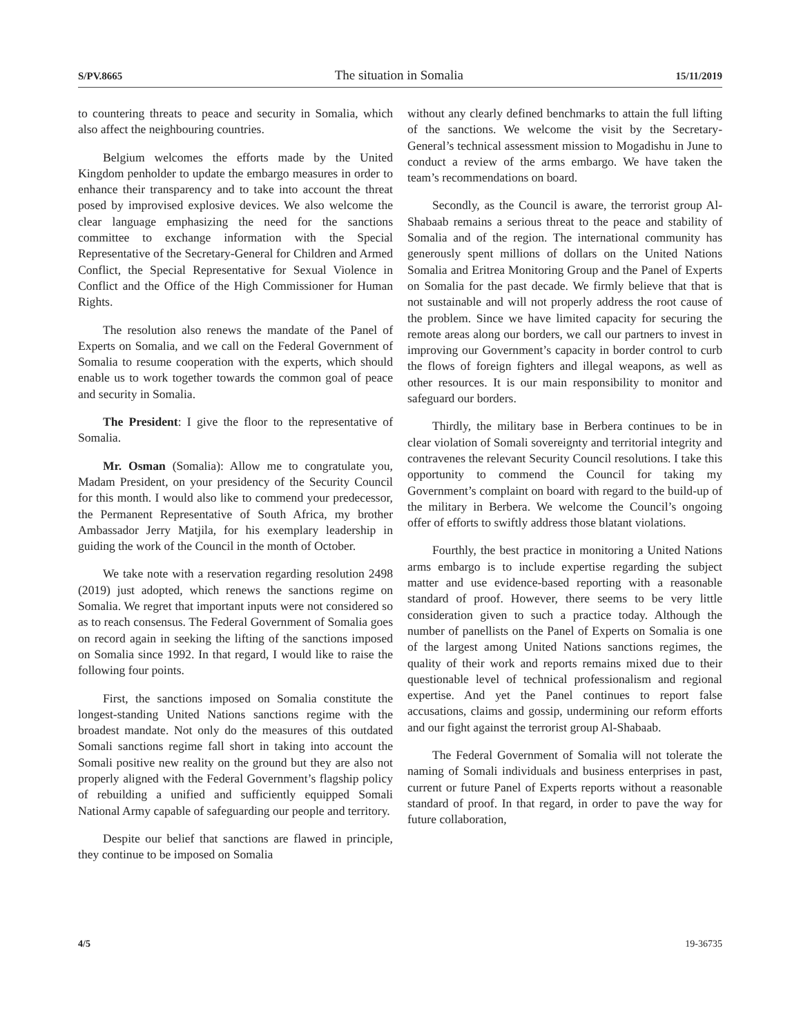S/PV.8665 The situation in Somalia 15/11/2019
to countering threats to peace and security in Somalia, which also affect the neighbouring countries.
Belgium welcomes the efforts made by the United Kingdom penholder to update the embargo measures in order to enhance their transparency and to take into account the threat posed by improvised explosive devices. We also welcome the clear language emphasizing the need for the sanctions committee to exchange information with the Special Representative of the Secretary-General for Children and Armed Conflict, the Special Representative for Sexual Violence in Conflict and the Office of the High Commissioner for Human Rights.
The resolution also renews the mandate of the Panel of Experts on Somalia, and we call on the Federal Government of Somalia to resume cooperation with the experts, which should enable us to work together towards the common goal of peace and security in Somalia.
The President: I give the floor to the representative of Somalia.
Mr. Osman (Somalia): Allow me to congratulate you, Madam President, on your presidency of the Security Council for this month. I would also like to commend your predecessor, the Permanent Representative of South Africa, my brother Ambassador Jerry Matjila, for his exemplary leadership in guiding the work of the Council in the month of October.
We take note with a reservation regarding resolution 2498 (2019) just adopted, which renews the sanctions regime on Somalia. We regret that important inputs were not considered so as to reach consensus. The Federal Government of Somalia goes on record again in seeking the lifting of the sanctions imposed on Somalia since 1992. In that regard, I would like to raise the following four points.
First, the sanctions imposed on Somalia constitute the longest-standing United Nations sanctions regime with the broadest mandate. Not only do the measures of this outdated Somali sanctions regime fall short in taking into account the Somali positive new reality on the ground but they are also not properly aligned with the Federal Government’s flagship policy of rebuilding a unified and sufficiently equipped Somali National Army capable of safeguarding our people and territory.
Despite our belief that sanctions are flawed in principle, they continue to be imposed on Somalia
without any clearly defined benchmarks to attain the full lifting of the sanctions. We welcome the visit by the Secretary-General’s technical assessment mission to Mogadishu in June to conduct a review of the arms embargo. We have taken the team’s recommendations on board.
Secondly, as the Council is aware, the terrorist group Al-Shabaab remains a serious threat to the peace and stability of Somalia and of the region. The international community has generously spent millions of dollars on the United Nations Somalia and Eritrea Monitoring Group and the Panel of Experts on Somalia for the past decade. We firmly believe that that is not sustainable and will not properly address the root cause of the problem. Since we have limited capacity for securing the remote areas along our borders, we call our partners to invest in improving our Government’s capacity in border control to curb the flows of foreign fighters and illegal weapons, as well as other resources. It is our main responsibility to monitor and safeguard our borders.
Thirdly, the military base in Berbera continues to be in clear violation of Somali sovereignty and territorial integrity and contravenes the relevant Security Council resolutions. I take this opportunity to commend the Council for taking my Government’s complaint on board with regard to the build-up of the military in Berbera. We welcome the Council’s ongoing offer of efforts to swiftly address those blatant violations.
Fourthly, the best practice in monitoring a United Nations arms embargo is to include expertise regarding the subject matter and use evidence-based reporting with a reasonable standard of proof. However, there seems to be very little consideration given to such a practice today. Although the number of panellists on the Panel of Experts on Somalia is one of the largest among United Nations sanctions regimes, the quality of their work and reports remains mixed due to their questionable level of technical professionalism and regional expertise. And yet the Panel continues to report false accusations, claims and gossip, undermining our reform efforts and our fight against the terrorist group Al-Shabaab.
The Federal Government of Somalia will not tolerate the naming of Somali individuals and business enterprises in past, current or future Panel of Experts reports without a reasonable standard of proof. In that regard, in order to pave the way for future collaboration,
4/5 19-36735